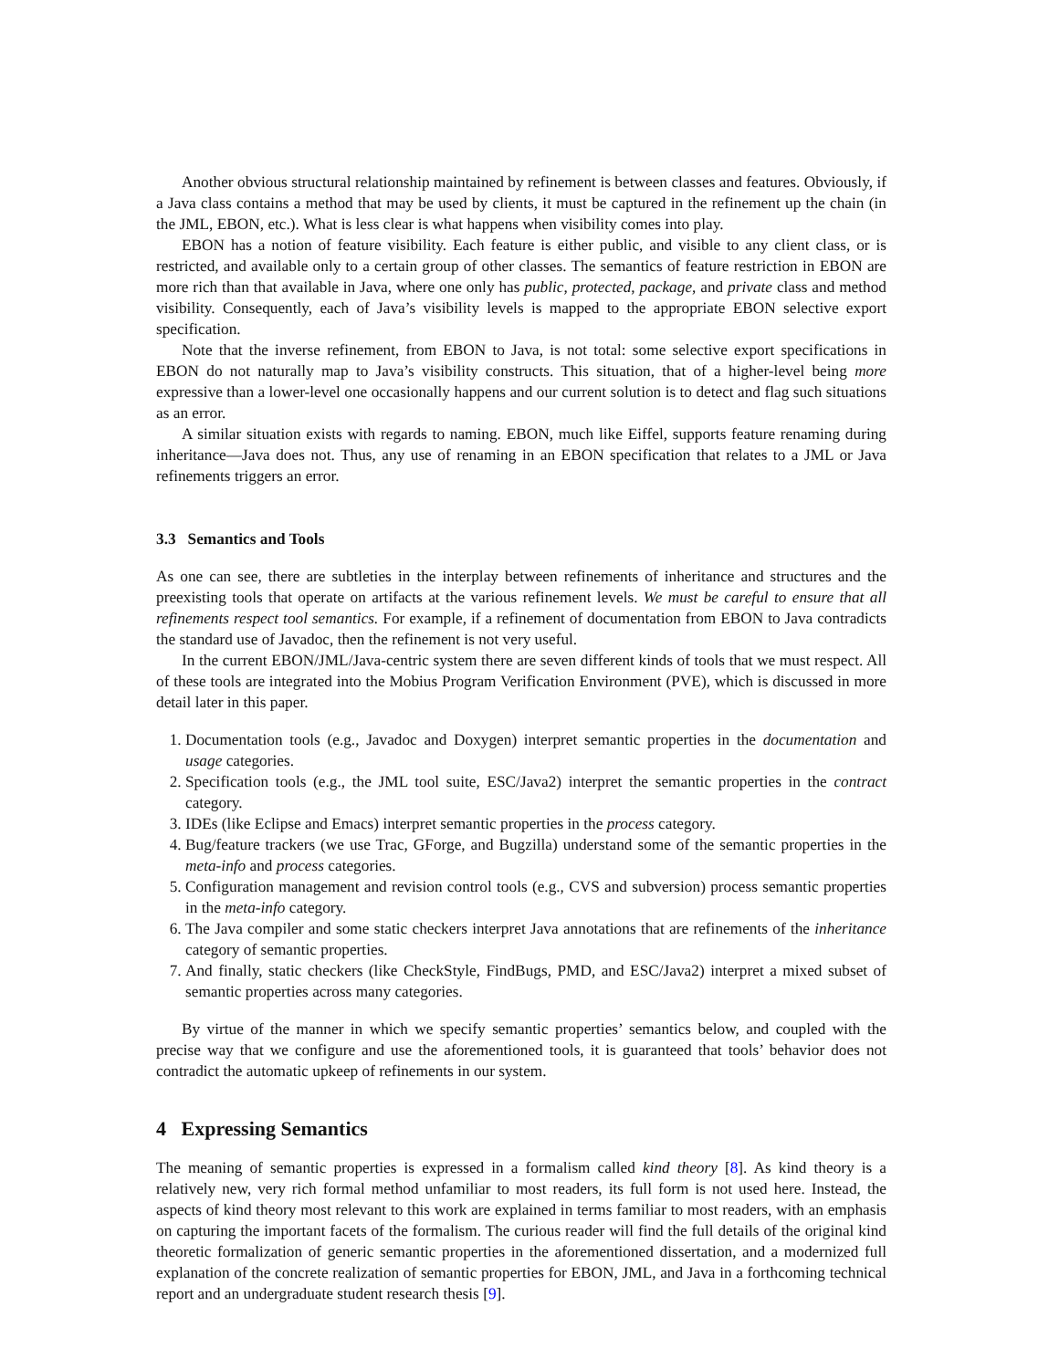Another obvious structural relationship maintained by refinement is between classes and features. Obviously, if a Java class contains a method that may be used by clients, it must be captured in the refinement up the chain (in the JML, EBON, etc.). What is less clear is what happens when visibility comes into play.
EBON has a notion of feature visibility. Each feature is either public, and visible to any client class, or is restricted, and available only to a certain group of other classes. The semantics of feature restriction in EBON are more rich than that available in Java, where one only has public, protected, package, and private class and method visibility. Consequently, each of Java’s visibility levels is mapped to the appropriate EBON selective export specification.
Note that the inverse refinement, from EBON to Java, is not total: some selective export specifications in EBON do not naturally map to Java’s visibility constructs. This situation, that of a higher-level being more expressive than a lower-level one occasionally happens and our current solution is to detect and flag such situations as an error.
A similar situation exists with regards to naming. EBON, much like Eiffel, supports feature renaming during inheritance—Java does not. Thus, any use of renaming in an EBON specification that relates to a JML or Java refinements triggers an error.
3.3 Semantics and Tools
As one can see, there are subtleties in the interplay between refinements of inheritance and structures and the preexisting tools that operate on artifacts at the various refinement levels. We must be careful to ensure that all refinements respect tool semantics. For example, if a refinement of documentation from EBON to Java contradicts the standard use of Javadoc, then the refinement is not very useful.
In the current EBON/JML/Java-centric system there are seven different kinds of tools that we must respect. All of these tools are integrated into the Mobius Program Verification Environment (PVE), which is discussed in more detail later in this paper.
1. Documentation tools (e.g., Javadoc and Doxygen) interpret semantic properties in the documentation and usage categories.
2. Specification tools (e.g., the JML tool suite, ESC/Java2) interpret the semantic properties in the contract category.
3. IDEs (like Eclipse and Emacs) interpret semantic properties in the process category.
4. Bug/feature trackers (we use Trac, GForge, and Bugzilla) understand some of the semantic properties in the meta-info and process categories.
5. Configuration management and revision control tools (e.g., CVS and subversion) process semantic properties in the meta-info category.
6. The Java compiler and some static checkers interpret Java annotations that are refinements of the inheritance category of semantic properties.
7. And finally, static checkers (like CheckStyle, FindBugs, PMD, and ESC/Java2) interpret a mixed subset of semantic properties across many categories.
By virtue of the manner in which we specify semantic properties’ semantics below, and coupled with the precise way that we configure and use the aforementioned tools, it is guaranteed that tools’ behavior does not contradict the automatic upkeep of refinements in our system.
4 Expressing Semantics
The meaning of semantic properties is expressed in a formalism called kind theory [8]. As kind theory is a relatively new, very rich formal method unfamiliar to most readers, its full form is not used here. Instead, the aspects of kind theory most relevant to this work are explained in terms familiar to most readers, with an emphasis on capturing the important facets of the formalism. The curious reader will find the full details of the original kind theoretic formalization of generic semantic properties in the aforementioned dissertation, and a modernized full explanation of the concrete realization of semantic properties for EBON, JML, and Java in a forthcoming technical report and an undergraduate student research thesis [9].